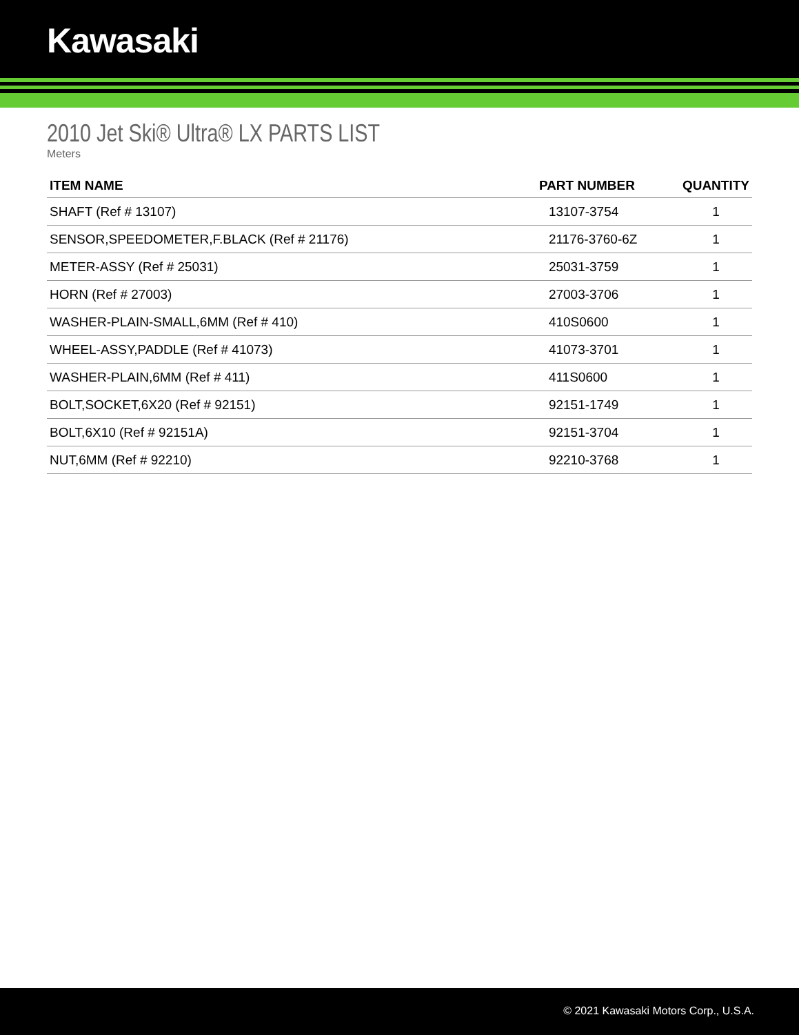Kawasaki
2010 Jet Ski® Ultra® LX PARTS LIST
Meters
| ITEM NAME | PART NUMBER | QUANTITY |
| --- | --- | --- |
| SHAFT (Ref # 13107) | 13107-3754 | 1 |
| SENSOR,SPEEDOMETER,F.BLACK (Ref # 21176) | 21176-3760-6Z | 1 |
| METER-ASSY (Ref # 25031) | 25031-3759 | 1 |
| HORN (Ref # 27003) | 27003-3706 | 1 |
| WASHER-PLAIN-SMALL,6MM (Ref # 410) | 410S0600 | 1 |
| WHEEL-ASSY,PADDLE (Ref # 41073) | 41073-3701 | 1 |
| WASHER-PLAIN,6MM (Ref # 411) | 411S0600 | 1 |
| BOLT,SOCKET,6X20 (Ref # 92151) | 92151-1749 | 1 |
| BOLT,6X10 (Ref # 92151A) | 92151-3704 | 1 |
| NUT,6MM (Ref # 92210) | 92210-3768 | 1 |
© 2021 Kawasaki Motors Corp., U.S.A.